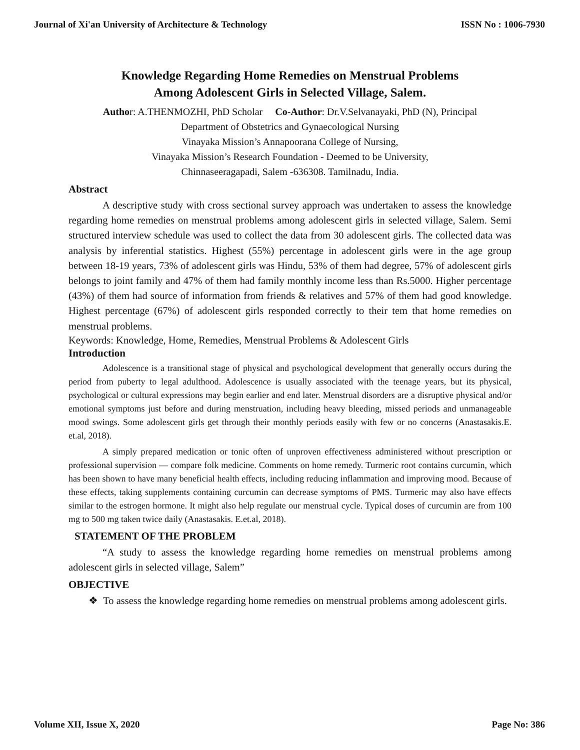Journal of Xi'an University of Architecture & Technology ISSN No : 1006-7930
Knowledge Regarding Home Remedies on Menstrual Problems
Among Adolescent Girls in Selected Village, Salem.
Author: A.THENMOZHI, PhD Scholar Co-Author: Dr.V.Selvanayaki, PhD (N), Principal
Department of Obstetrics and Gynaecological Nursing
Vinayaka Mission’s Annapoorana College of Nursing,
Vinayaka Mission’s Research Foundation - Deemed to be University,
Chinnaseeragapadi, Salem -636308. Tamilnadu, India.
Abstract
A descriptive study with cross sectional survey approach was undertaken to assess the knowledge regarding home remedies on menstrual problems among adolescent girls in selected village, Salem. Semi structured interview schedule was used to collect the data from 30 adolescent girls. The collected data was analysis by inferential statistics. Highest (55%) percentage in adolescent girls were in the age group between 18-19 years, 73% of adolescent girls was Hindu, 53% of them had degree, 57% of adolescent girls belongs to joint family and 47% of them had family monthly income less than Rs.5000. Higher percentage (43%) of them had source of information from friends & relatives and 57% of them had good knowledge. Highest percentage (67%) of adolescent girls responded correctly to their tem that home remedies on menstrual problems.
Keywords: Knowledge, Home, Remedies, Menstrual Problems & Adolescent Girls
Introduction
Adolescence is a transitional stage of physical and psychological development that generally occurs during the period from puberty to legal adulthood. Adolescence is usually associated with the teenage years, but its physical, psychological or cultural expressions may begin earlier and end later. Menstrual disorders are a disruptive physical and/or emotional symptoms just before and during menstruation, including heavy bleeding, missed periods and unmanageable mood swings. Some adolescent girls get through their monthly periods easily with few or no concerns (Anastasakis.E. et.al, 2018).
A simply prepared medication or tonic often of unproven effectiveness administered without prescription or professional supervision — compare folk medicine. Comments on home remedy. Turmeric root contains curcumin, which has been shown to have many beneficial health effects, including reducing inflammation and improving mood. Because of these effects, taking supplements containing curcumin can decrease symptoms of PMS. Turmeric may also have effects similar to the estrogen hormone. It might also help regulate our menstrual cycle. Typical doses of curcumin are from 100 mg to 500 mg taken twice daily (Anastasakis. E.et.al, 2018).
STATEMENT OF THE PROBLEM
“A study to assess the knowledge regarding home remedies on menstrual problems among adolescent girls in selected village, Salem”
OBJECTIVE
❖ To assess the knowledge regarding home remedies on menstrual problems among adolescent girls.
Volume XII, Issue X, 2020 Page No: 386